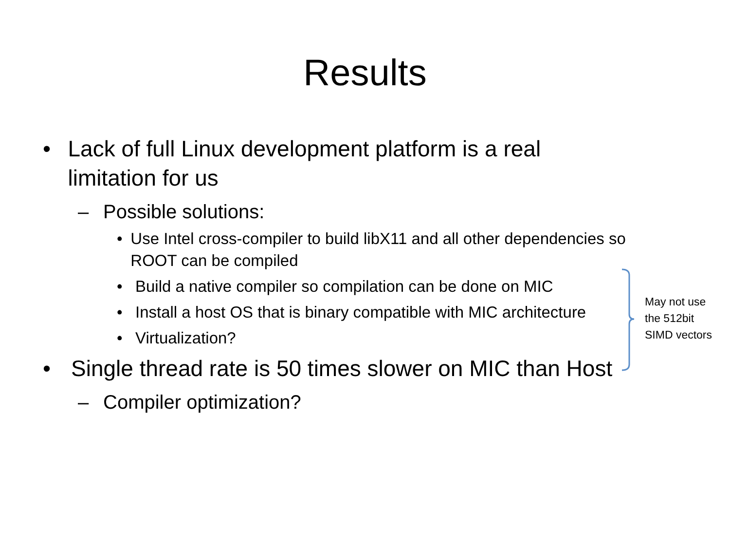Results
• Lack of full Linux development platform is a real limitation for us
– Possible solutions:
• Use Intel cross-compiler to build libX11 and all other dependencies so ROOT can be compiled
• Build a native compiler so compilation can be done on MIC
• Install a host OS that is binary compatible with MIC architecture
• Virtualization?
• Single thread rate is 50 times slower on MIC than Host
– Compiler optimization?
May not use
the 512bit
SIMD vectors